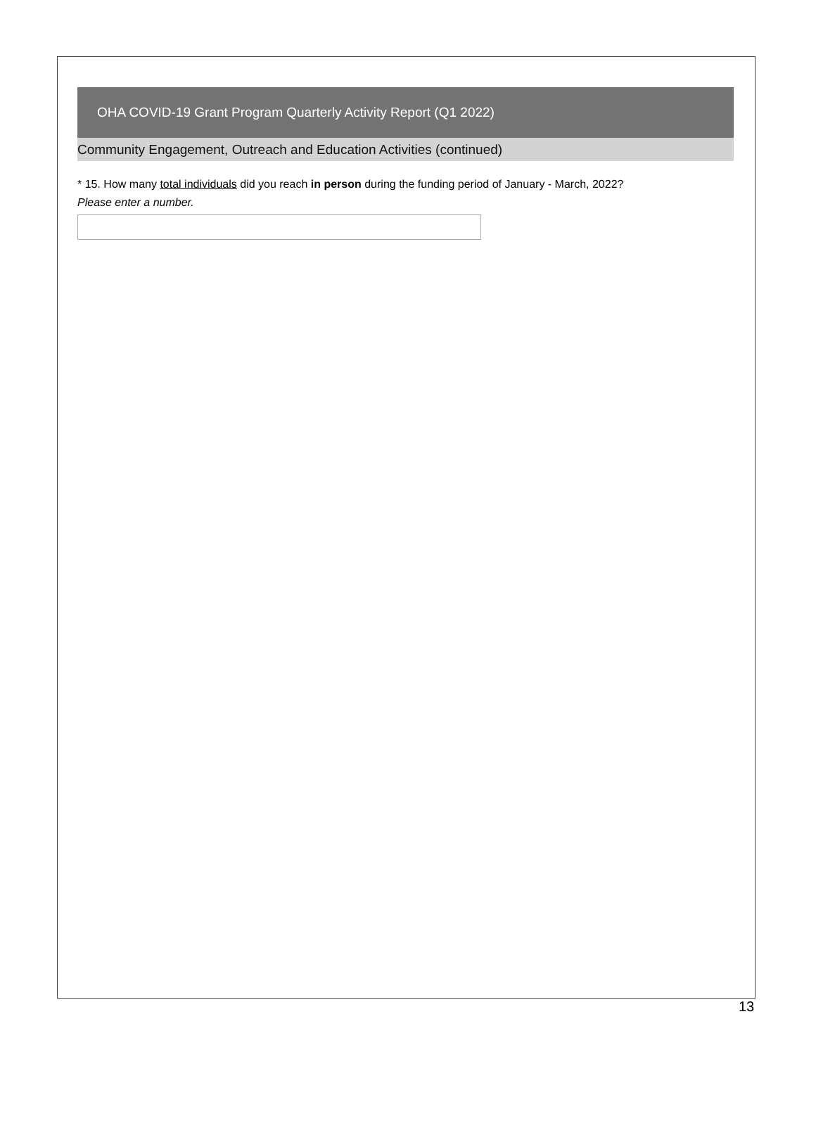OHA COVID-19 Grant Program Quarterly Activity Report (Q1 2022)
Community Engagement, Outreach and Education Activities (continued)
* 15. How many total individuals did you reach in person during the funding period of January - March, 2022?
Please enter a number.
13